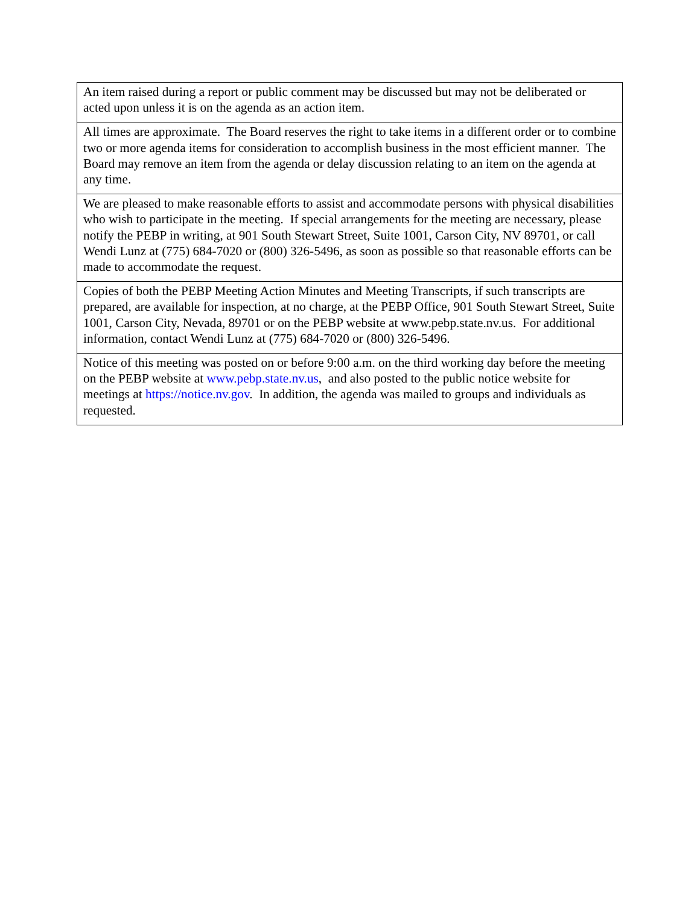| An item raised during a report or public comment may be discussed but may not be deliberated or acted upon unless it is on the agenda as an action item. |
| All times are approximate. The Board reserves the right to take items in a different order or to combine two or more agenda items for consideration to accomplish business in the most efficient manner. The Board may remove an item from the agenda or delay discussion relating to an item on the agenda at any time. |
| We are pleased to make reasonable efforts to assist and accommodate persons with physical disabilities who wish to participate in the meeting. If special arrangements for the meeting are necessary, please notify the PEBP in writing, at 901 South Stewart Street, Suite 1001, Carson City, NV 89701, or call Wendi Lunz at (775) 684-7020 or (800) 326-5496, as soon as possible so that reasonable efforts can be made to accommodate the request. |
| Copies of both the PEBP Meeting Action Minutes and Meeting Transcripts, if such transcripts are prepared, are available for inspection, at no charge, at the PEBP Office, 901 South Stewart Street, Suite 1001, Carson City, Nevada, 89701 or on the PEBP website at www.pebp.state.nv.us. For additional information, contact Wendi Lunz at (775) 684-7020 or (800) 326-5496. |
| Notice of this meeting was posted on or before 9:00 a.m. on the third working day before the meeting on the PEBP website at www.pebp.state.nv.us , and also posted to the public notice website for meetings at https://notice.nv.gov . In addition, the agenda was mailed to groups and individuals as requested. |